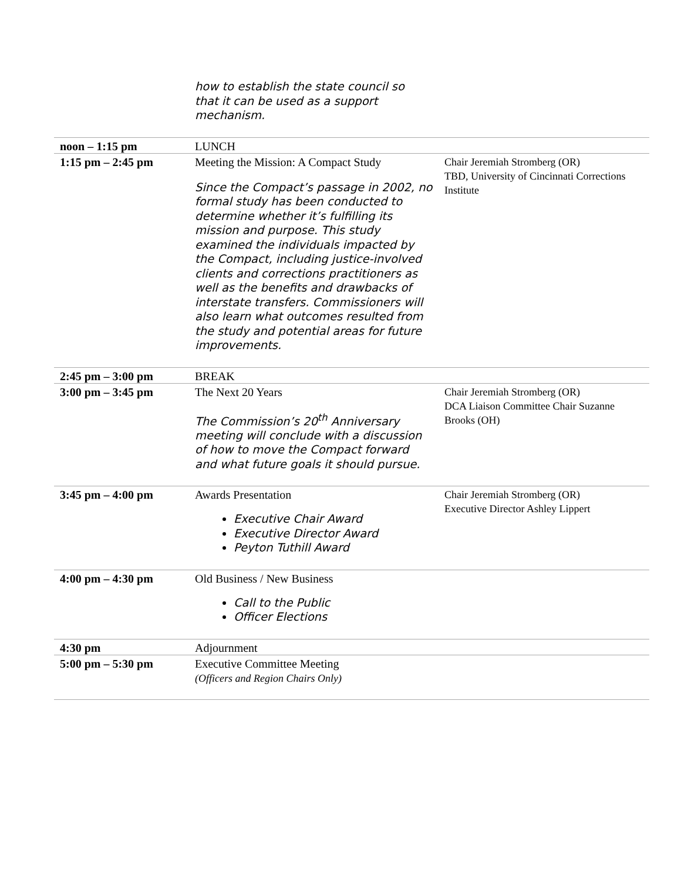how to establish the state council so that it can be used as a support mechanism.
| noon – 1:15 pm | LUNCH | |
| 1:15 pm – 2:45 pm | Meeting the Mission: A Compact Study Since the Compact’s passage in 2002, no formal study has been conducted to determine whether it’s fulfilling its mission and purpose. This study examined the individuals impacted by the Compact, including justice-involved clients and corrections practitioners as well as the benefits and drawbacks of interstate transfers. Commissioners will also learn what outcomes resulted from the study and potential areas for future improvements. | Chair Jeremiah Stromberg (OR) TBD, University of Cincinnati Corrections Institute |
| 2:45 pm – 3:00 pm | BREAK | |
| 3:00 pm – 3:45 pm | The Next 20 Years The Commission’s 20<sup>th</sup> Anniversary meeting will conclude with a discussion of how to move the Compact forward and what future goals it should pursue. | Chair Jeremiah Stromberg (OR) DCA Liaison Committee Chair Suzanne Brooks (OH) |
| 3:45 pm – 4:00 pm | Awards Presentation Executive Chair Award Executive Director Award Peyton Tuthill Award | Chair Jeremiah Stromberg (OR) Executive Director Ashley Lippert |
| 4:00 pm – 4:30 pm | Old Business / New Business Call to the Public Officer Elections | |
| 4:30 pm | Adjournment | |
| 5:00 pm – 5:30 pm | Executive Committee Meeting (Officers and Region Chairs Only) | |